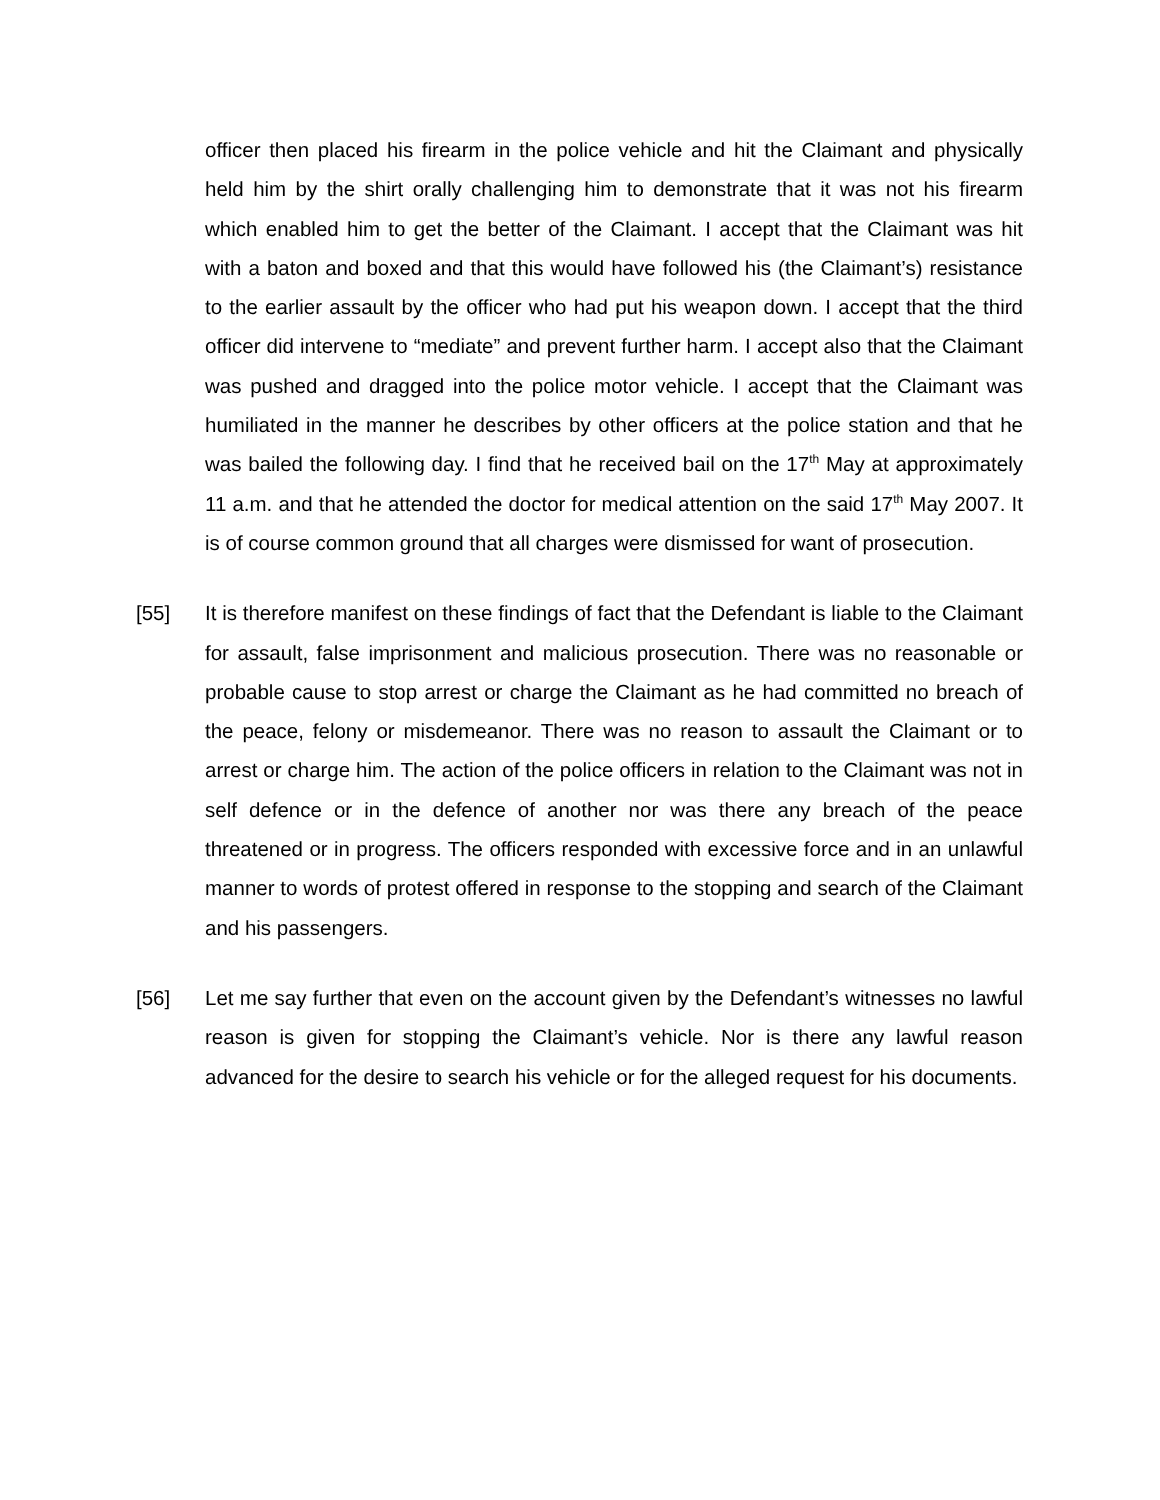officer then placed his firearm in the police vehicle and hit the Claimant and physically held him by the shirt orally challenging him to demonstrate that it was not his firearm which enabled him to get the better of the Claimant. I accept that the Claimant was hit with a baton and boxed and that this would have followed his (the Claimant’s) resistance to the earlier assault by the officer who had put his weapon down. I accept that the third officer did intervene to “mediate” and prevent further harm. I accept also that the Claimant was pushed and dragged into the police motor vehicle. I accept that the Claimant was humiliated in the manner he describes by other officers at the police station and that he was bailed the following day. I find that he received bail on the 17<sup>th</sup> May at approximately 11 a.m. and that he attended the doctor for medical attention on the said 17<sup>th</sup> May 2007. It is of course common ground that all charges were dismissed for want of prosecution.
[55] It is therefore manifest on these findings of fact that the Defendant is liable to the Claimant for assault, false imprisonment and malicious prosecution. There was no reasonable or probable cause to stop arrest or charge the Claimant as he had committed no breach of the peace, felony or misdemeanor. There was no reason to assault the Claimant or to arrest or charge him. The action of the police officers in relation to the Claimant was not in self defence or in the defence of another nor was there any breach of the peace threatened or in progress. The officers responded with excessive force and in an unlawful manner to words of protest offered in response to the stopping and search of the Claimant and his passengers.
[56] Let me say further that even on the account given by the Defendant’s witnesses no lawful reason is given for stopping the Claimant’s vehicle. Nor is there any lawful reason advanced for the desire to search his vehicle or for the alleged request for his documents.